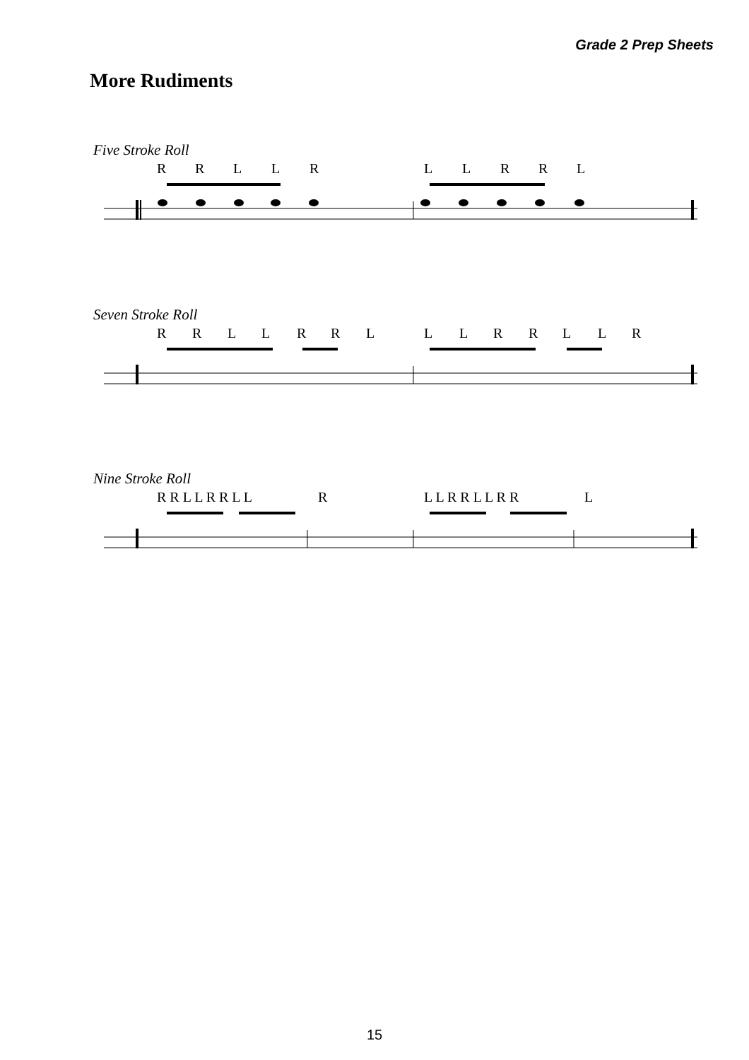Grade 2 Prep Sheets
More Rudiments
Five Stroke Roll
R R L L R L L R R L
Seven Stroke Roll
R R L L R R L L L R R L L R
Nine Stroke Roll
R R L L R R L L R L L R R L L R R L
15